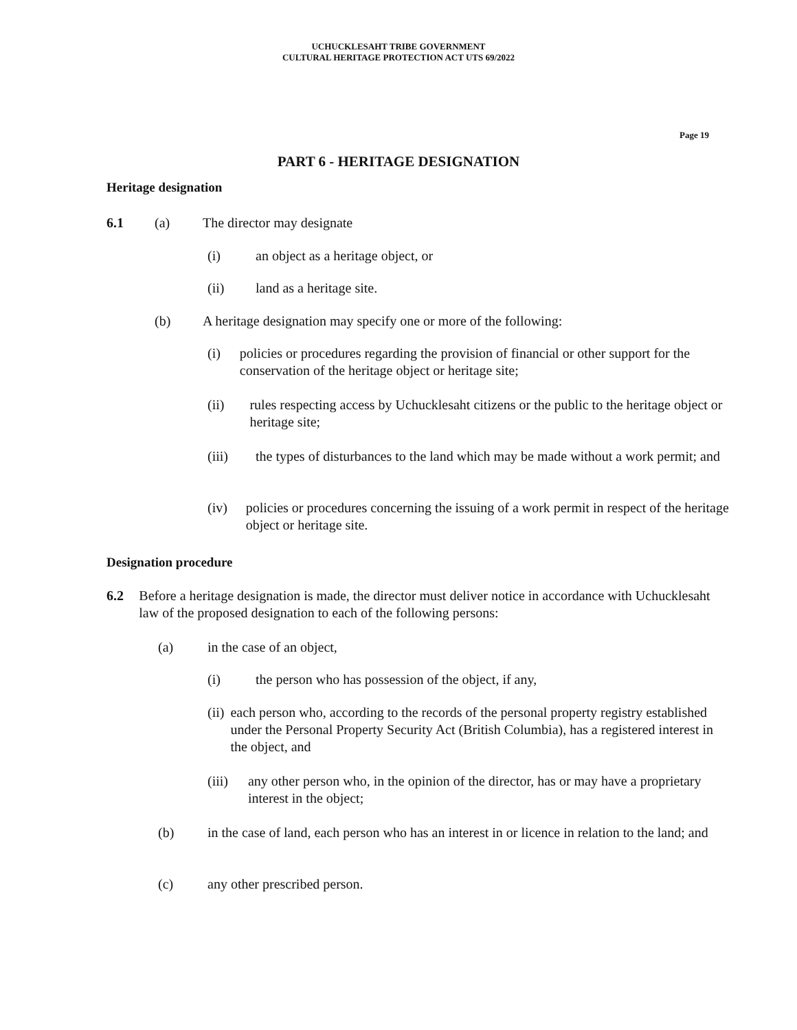UCHUCKLESAHT TRIBE GOVERNMENT
CULTURAL HERITAGE PROTECTION ACT UTS 69/2022
Page 19
PART 6 - HERITAGE DESIGNATION
Heritage designation
6.1 (a) The director may designate
(i) an object as a heritage object, or
(ii) land as a heritage site.
(b) A heritage designation may specify one or more of the following:
(i) policies or procedures regarding the provision of financial or other support for the conservation of the heritage object or heritage site;
(ii) rules respecting access by Uchucklesaht citizens or the public to the heritage object or heritage site;
(iii) the types of disturbances to the land which may be made without a work permit; and
(iv) policies or procedures concerning the issuing of a work permit in respect of the heritage object or heritage site.
Designation procedure
6.2 Before a heritage designation is made, the director must deliver notice in accordance with Uchucklesaht law of the proposed designation to each of the following persons:
(a) in the case of an object,
(i) the person who has possession of the object, if any,
(ii) each person who, according to the records of the personal property registry established under the Personal Property Security Act (British Columbia), has a registered interest in the object, and
(iii) any other person who, in the opinion of the director, has or may have a proprietary interest in the object;
(b) in the case of land, each person who has an interest in or licence in relation to the land; and
(c) any other prescribed person.